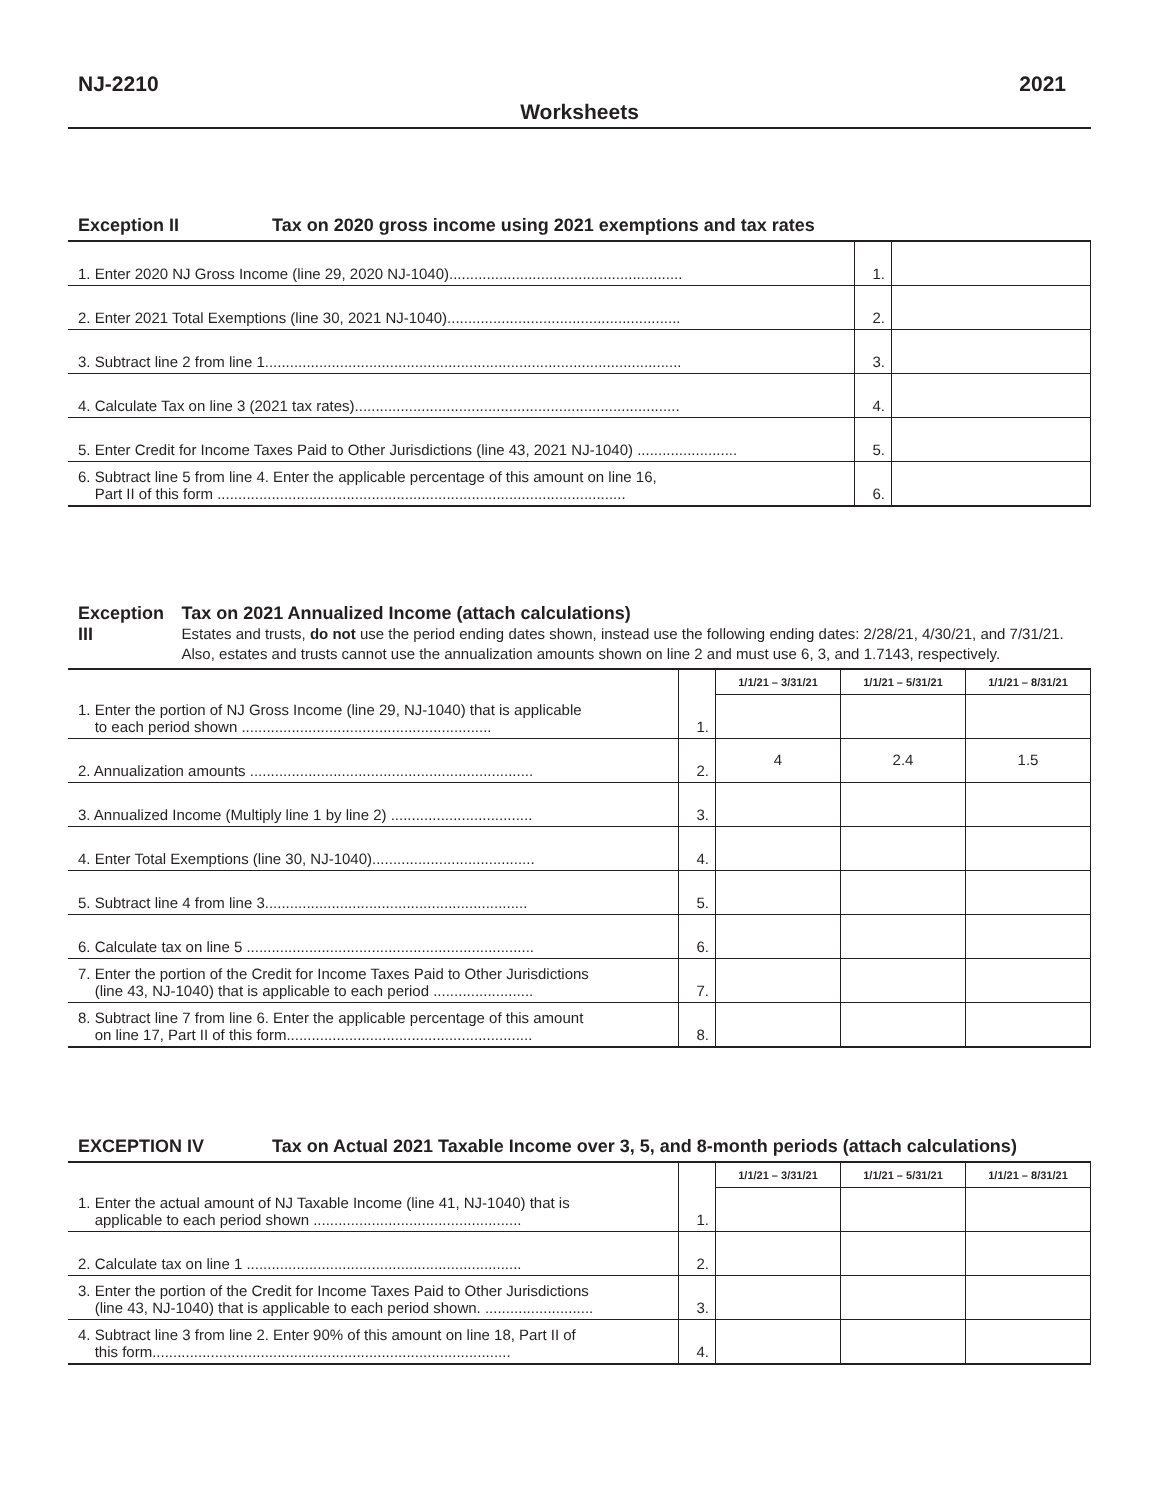NJ-2210 2021
Worksheets
Exception II Tax on 2020 gross income using 2021 exemptions and tax rates
| 1. Enter 2020 NJ Gross Income (line 29, 2020 NJ-1040)........................................................ | 1. | |
| 2. Enter 2021 Total Exemptions (line 30, 2021 NJ-1040)........................................................ | 2. | |
| 3. Subtract line 2 from line 1.................................................................................................... | 3. | |
| 4. Calculate Tax on line 3 (2021 tax rates).............................................................................. | 4. | |
| 5. Enter Credit for Income Taxes Paid to Other Jurisdictions (line 43, 2021 NJ-1040) ........................ | 5. | |
| 6. Subtract line 5 from line 4. Enter the applicable percentage of this amount on line 16, Part II of this form .................................................................................................. | 6. | |
Exception III Tax on 2021 Annualized Income (attach calculations)
Estates and trusts, do not use the period ending dates shown, instead use the following ending dates: 2/28/21, 4/30/21, and 7/31/21. Also, estates and trusts cannot use the annualization amounts shown on line 2 and must use 6, 3, and 1.7143, respectively.
| 1. Enter the portion of NJ Gross Income (line 29, NJ-1040) that is applicable to each period shown ............................................................ | 1. | 1/1/21 – 3/31/21 | 1/1/21 – 5/31/21 | 1/1/21 – 8/31/21 |
| 2. Annualization amounts .................................................................... | 2. | 4 | 2.4 | 1.5 |
| 3. Annualized Income (Multiply line 1 by line 2) .................................. | 3. | | | |
| 4. Enter Total Exemptions (line 30, NJ-1040)....................................... | 4. | | | |
| 5. Subtract line 4 from line 3............................................................... | 5. | | | |
| 6. Calculate tax on line 5 ..................................................................... | 6. | | | |
| 7. Enter the portion of the Credit for Income Taxes Paid to Other Jurisdictions (line 43, NJ-1040) that is applicable to each period ........................ | 7. | | | |
| 8. Subtract line 7 from line 6. Enter the applicable percentage of this amount on line 17, Part II of this form........................................................... | 8. | | | |
EXCEPTION IV Tax on Actual 2021 Taxable Income over 3, 5, and 8-month periods (attach calculations)
| 1. Enter the actual amount of NJ Taxable Income (line 41, NJ-1040) that is applicable to each period shown .................................................. | 1. | 1/1/21 – 3/31/21 | 1/1/21 – 5/31/21 | 1/1/21 – 8/31/21 |
| 2. Calculate tax on line 1 .................................................................. | 2. | | | |
| 3. Enter the portion of the Credit for Income Taxes Paid to Other Jurisdictions (line 43, NJ-1040) that is applicable to each period shown. .......................... | 3. | | | |
| 4. Subtract line 3 from line 2. Enter 90% of this amount on line 18, Part II of this form...................................................................................... | 4. | | | |